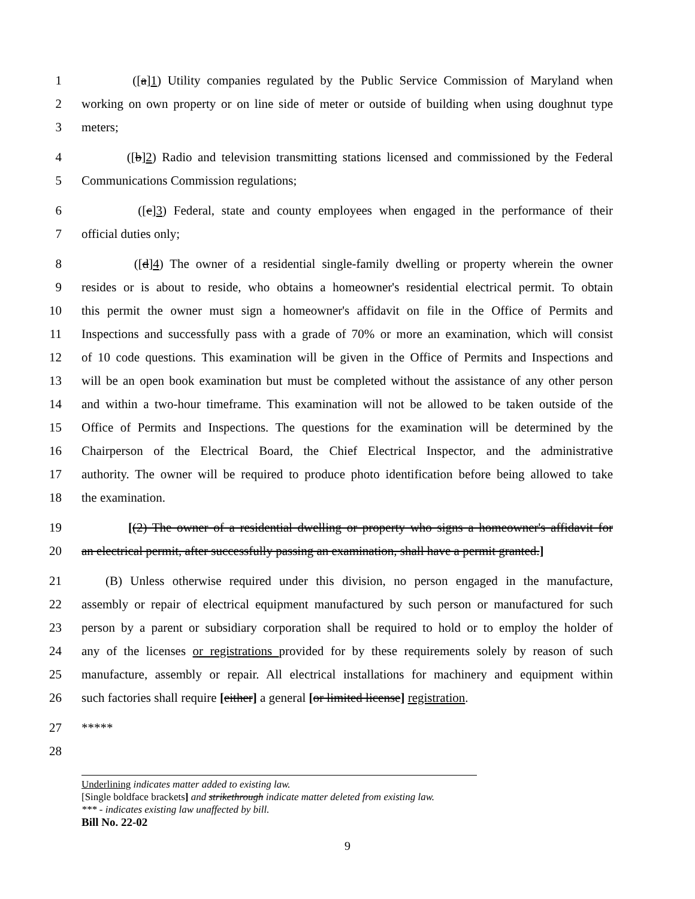1 ([a]1) Utility companies regulated by the Public Service Commission of Maryland when
2 working on own property or on line side of meter or outside of building when using doughnut type
3 meters;
4 ([b]2) Radio and television transmitting stations licensed and commissioned by the Federal
5 Communications Commission regulations;
6 ([c]3) Federal, state and county employees when engaged in the performance of their
7 official duties only;
8 ([d]4) The owner of a residential single-family dwelling or property wherein the owner
9 resides or is about to reside, who obtains a homeowner's residential electrical permit. To obtain
10 this permit the owner must sign a homeowner's affidavit on file in the Office of Permits and
11 Inspections and successfully pass with a grade of 70% or more an examination, which will consist
12 of 10 code questions. This examination will be given in the Office of Permits and Inspections and
13 will be an open book examination but must be completed without the assistance of any other person
14 and within a two-hour timeframe. This examination will not be allowed to be taken outside of the
15 Office of Permits and Inspections. The questions for the examination will be determined by the
16 Chairperson of the Electrical Board, the Chief Electrical Inspector, and the administrative
17 authority. The owner will be required to produce photo identification before being allowed to take
18 the examination.
19 [(2) The owner of a residential dwelling or property who signs a homeowner's affidavit for
20 an electrical permit, after successfully passing an examination, shall have a permit granted.]
21 (B) Unless otherwise required under this division, no person engaged in the manufacture,
22 assembly or repair of electrical equipment manufactured by such person or manufactured for such
23 person by a parent or subsidiary corporation shall be required to hold or to employ the holder of
24 any of the licenses or registrations provided for by these requirements solely by reason of such
25 manufacture, assembly or repair. All electrical installations for machinery and equipment within
26 such factories shall require [either] a general [or limited license] registration.
27 *****
28
Underlining indicates matter added to existing law.
[Single boldface brackets] and strikethrough indicate matter deleted from existing law.
*** - indicates existing law unaffected by bill.
Bill No. 22-02
9